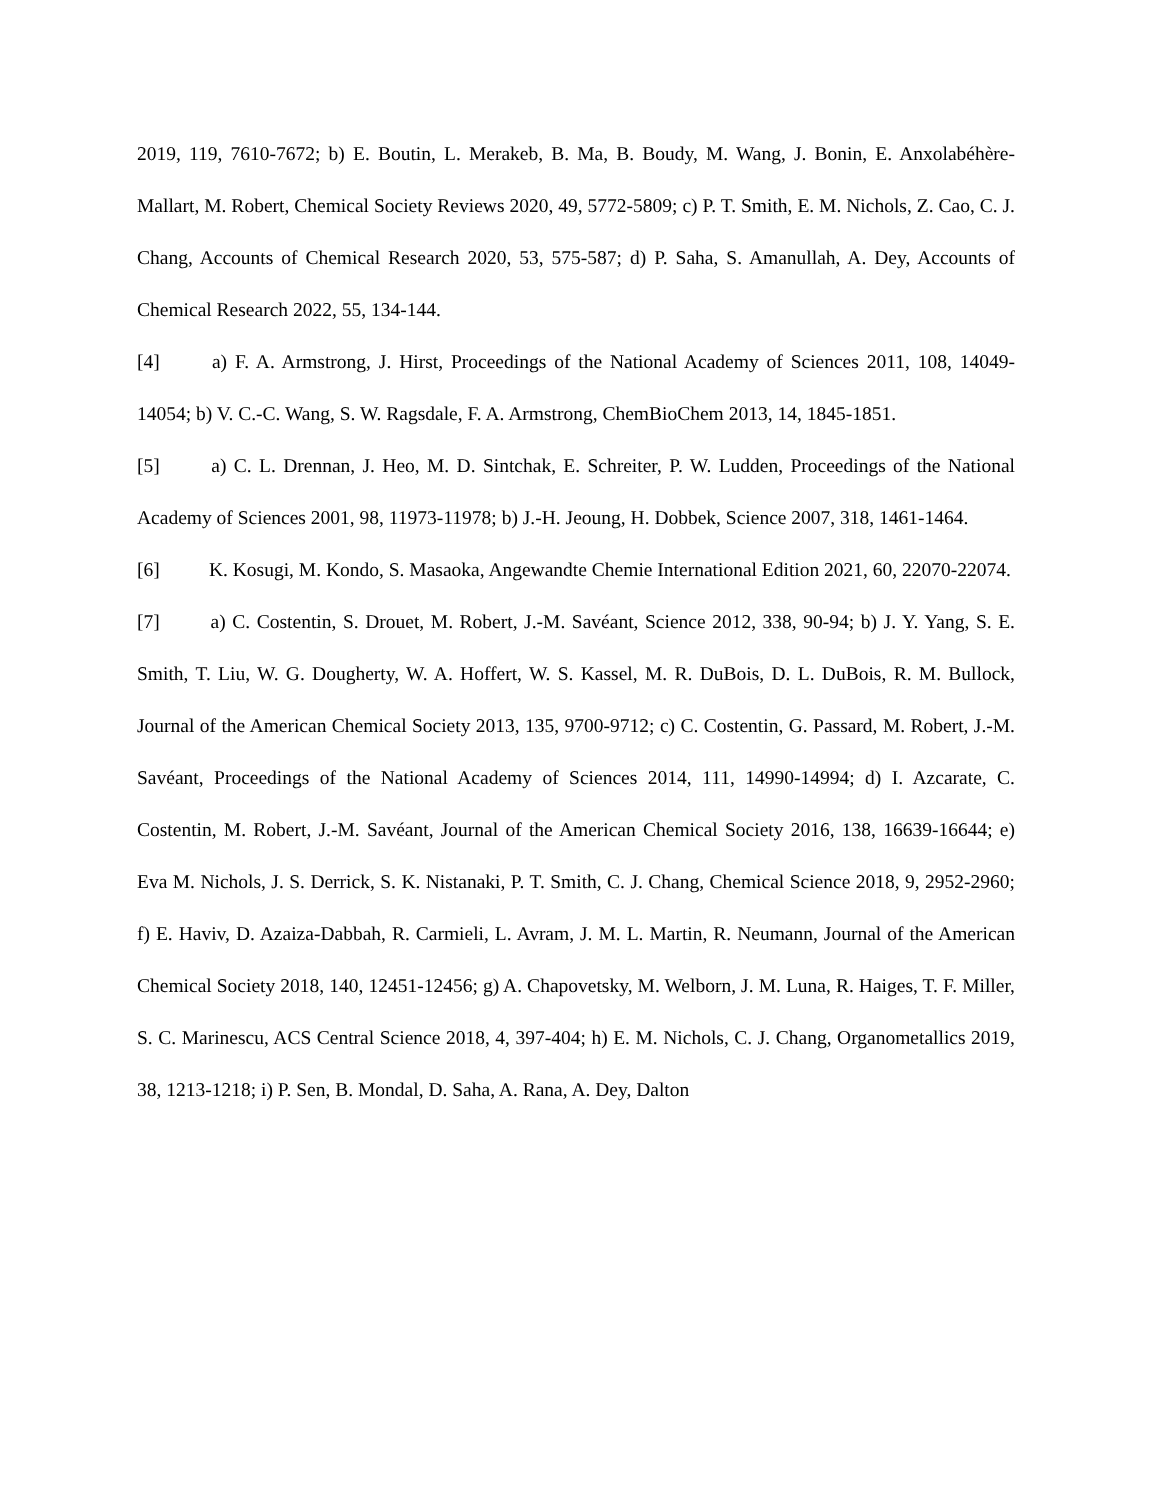2019, 119, 7610-7672; b) E. Boutin, L. Merakeb, B. Ma, B. Boudy, M. Wang, J. Bonin, E. Anxolabéhère-Mallart, M. Robert, Chemical Society Reviews 2020, 49, 5772-5809; c) P. T. Smith, E. M. Nichols, Z. Cao, C. J. Chang, Accounts of Chemical Research 2020, 53, 575-587; d) P. Saha, S. Amanullah, A. Dey, Accounts of Chemical Research 2022, 55, 134-144.
[4] a) F. A. Armstrong, J. Hirst, Proceedings of the National Academy of Sciences 2011, 108, 14049-14054; b) V. C.-C. Wang, S. W. Ragsdale, F. A. Armstrong, ChemBioChem 2013, 14, 1845-1851.
[5] a) C. L. Drennan, J. Heo, M. D. Sintchak, E. Schreiter, P. W. Ludden, Proceedings of the National Academy of Sciences 2001, 98, 11973-11978; b) J.-H. Jeoung, H. Dobbek, Science 2007, 318, 1461-1464.
[6] K. Kosugi, M. Kondo, S. Masaoka, Angewandte Chemie International Edition 2021, 60, 22070-22074.
[7] a) C. Costentin, S. Drouet, M. Robert, J.-M. Savéant, Science 2012, 338, 90-94; b) J. Y. Yang, S. E. Smith, T. Liu, W. G. Dougherty, W. A. Hoffert, W. S. Kassel, M. R. DuBois, D. L. DuBois, R. M. Bullock, Journal of the American Chemical Society 2013, 135, 9700-9712; c) C. Costentin, G. Passard, M. Robert, J.-M. Savéant, Proceedings of the National Academy of Sciences 2014, 111, 14990-14994; d) I. Azcarate, C. Costentin, M. Robert, J.-M. Savéant, Journal of the American Chemical Society 2016, 138, 16639-16644; e) Eva M. Nichols, J. S. Derrick, S. K. Nistanaki, P. T. Smith, C. J. Chang, Chemical Science 2018, 9, 2952-2960; f) E. Haviv, D. Azaiza-Dabbah, R. Carmieli, L. Avram, J. M. L. Martin, R. Neumann, Journal of the American Chemical Society 2018, 140, 12451-12456; g) A. Chapovetsky, M. Welborn, J. M. Luna, R. Haiges, T. F. Miller, S. C. Marinescu, ACS Central Science 2018, 4, 397-404; h) E. M. Nichols, C. J. Chang, Organometallics 2019, 38, 1213-1218; i) P. Sen, B. Mondal, D. Saha, A. Rana, A. Dey, Dalton